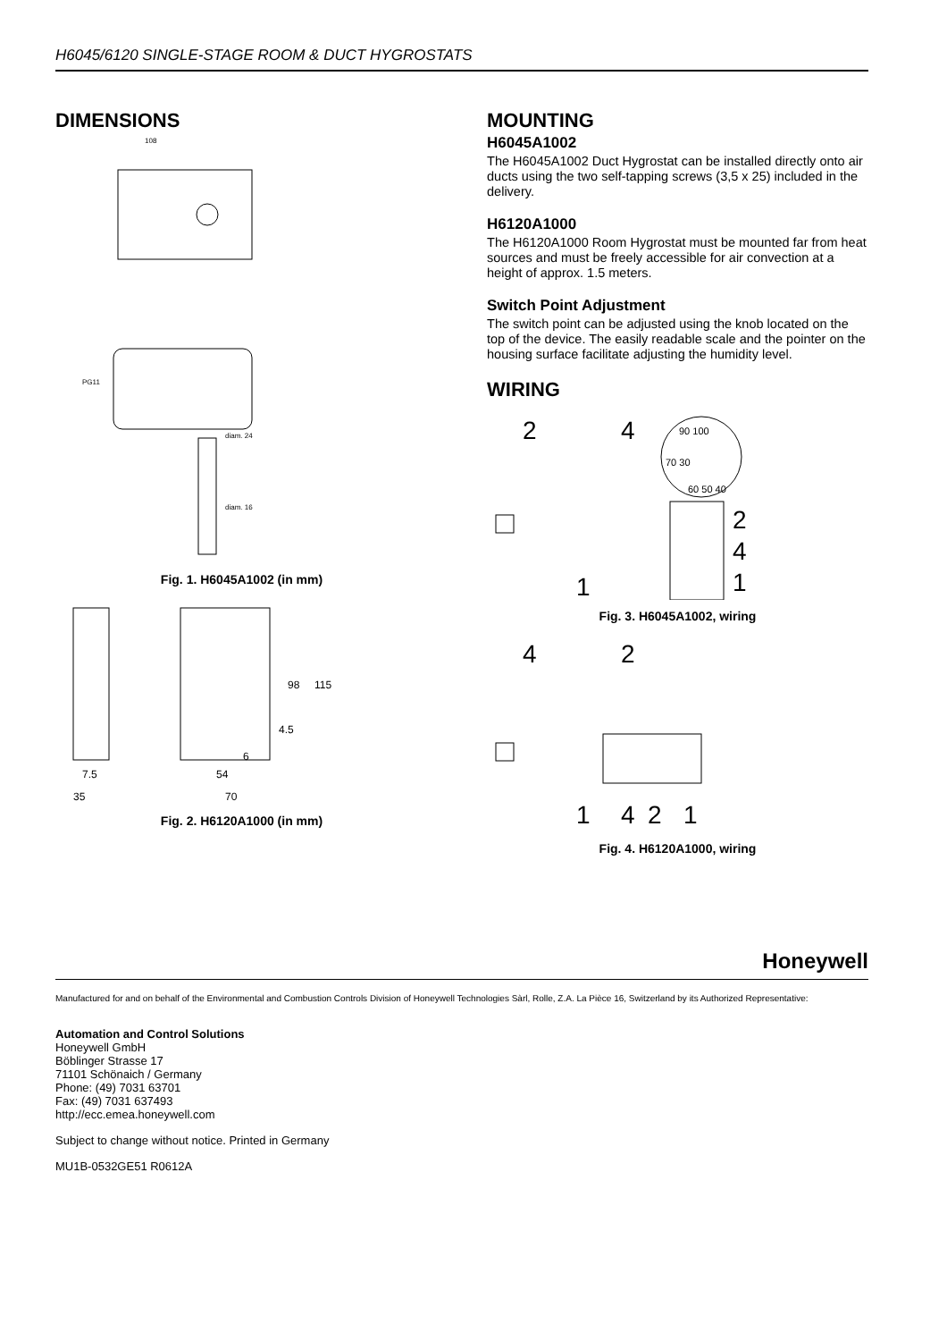H6045/6120 SINGLE-STAGE ROOM & DUCT HYGROSTATS
DIMENSIONS
108
PG11
diam. 24
diam. 16
Fig. 1. H6045A1002 (in mm)
7.5
35
54
70
98
115
4.5
6
Fig. 2. H6120A1000 (in mm)
MOUNTING
H6045A1002
The H6045A1002 Duct Hygrostat can be installed directly onto air ducts using the two self-tapping screws (3,5 x 25) included in the delivery.
H6120A1000
The H6120A1000 Room Hygrostat must be mounted far from heat sources and must be freely accessible for air convection at a height of approx. 1.5 meters.
Switch Point Adjustment
The switch point can be adjusted using the knob located on the top of the device. The easily readable scale and the pointer on the housing surface facilitate adjusting the humidity level.
WIRING
2
4
90 100
70 30
60 50 40
2
4
1
1
Fig. 3. H6045A1002, wiring
4
2
1
4
2
1
Fig. 4. H6120A1000, wiring
Honeywell
Manufactured for and on behalf of the Environmental and Combustion Controls Division of Honeywell Technologies Sàrl, Rolle, Z.A. La Pièce 16, Switzerland by its Authorized Representative:
Automation and Control Solutions
Honeywell GmbH
Böblinger Strasse 17
71101 Schönaich / Germany
Phone: (49) 7031 63701
Fax: (49) 7031 637493
http://ecc.emea.honeywell.com
Subject to change without notice. Printed in Germany
MU1B-0532GE51 R0612A